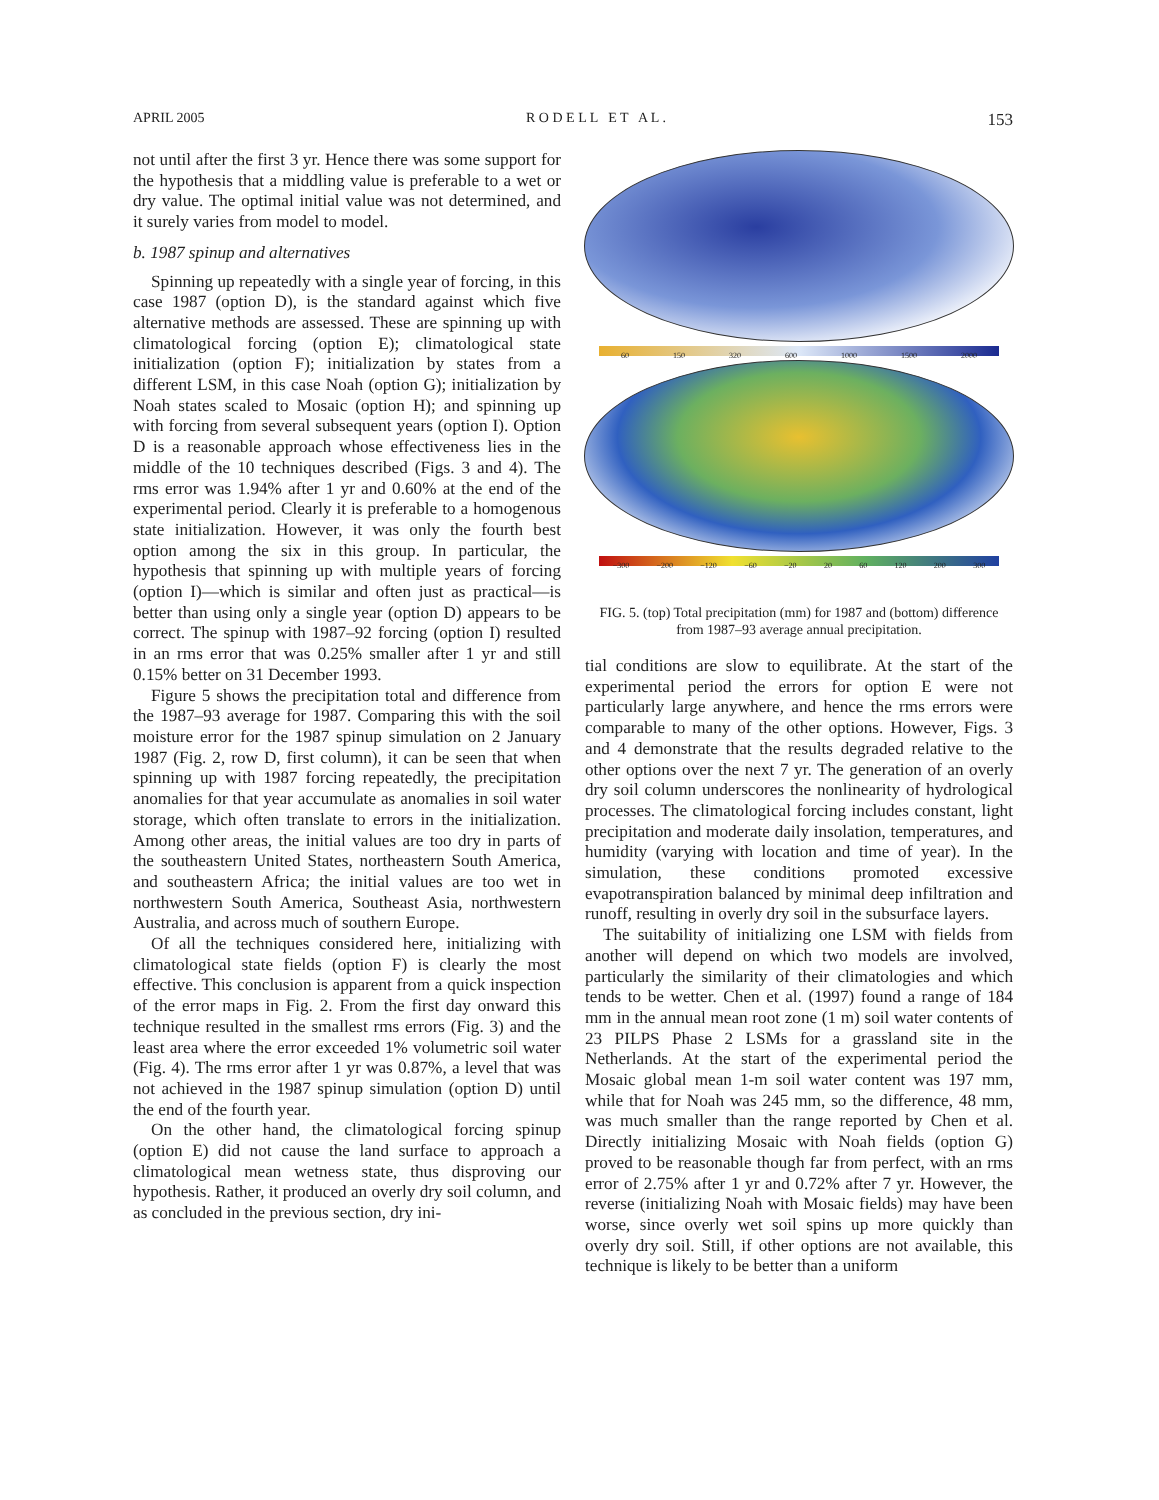APRIL 2005 R O D E L L E T A L . 153
not until after the first 3 yr. Hence there was some support for the hypothesis that a middling value is preferable to a wet or dry value. The optimal initial value was not determined, and it surely varies from model to model.
b. 1987 spinup and alternatives
Spinning up repeatedly with a single year of forcing, in this case 1987 (option D), is the standard against which five alternative methods are assessed. These are spinning up with climatological forcing (option E); climatological state initialization (option F); initialization by states from a different LSM, in this case Noah (option G); initialization by Noah states scaled to Mosaic (option H); and spinning up with forcing from several subsequent years (option I). Option D is a reasonable approach whose effectiveness lies in the middle of the 10 techniques described (Figs. 3 and 4). The rms error was 1.94% after 1 yr and 0.60% at the end of the experimental period. Clearly it is preferable to a homogenous state initialization. However, it was only the fourth best option among the six in this group. In particular, the hypothesis that spinning up with multiple years of forcing (option I)—which is similar and often just as practical—is better than using only a single year (option D) appears to be correct. The spinup with 1987–92 forcing (option I) resulted in an rms error that was 0.25% smaller after 1 yr and still 0.15% better on 31 December 1993.
Figure 5 shows the precipitation total and difference from the 1987–93 average for 1987. Comparing this with the soil moisture error for the 1987 spinup simulation on 2 January 1987 (Fig. 2, row D, first column), it can be seen that when spinning up with 1987 forcing repeatedly, the precipitation anomalies for that year accumulate as anomalies in soil water storage, which often translate to errors in the initialization. Among other areas, the initial values are too dry in parts of the southeastern United States, northeastern South America, and southeastern Africa; the initial values are too wet in northwestern South America, Southeast Asia, northwestern Australia, and across much of southern Europe.
Of all the techniques considered here, initializing with climatological state fields (option F) is clearly the most effective. This conclusion is apparent from a quick inspection of the error maps in Fig. 2. From the first day onward this technique resulted in the smallest rms errors (Fig. 3) and the least area where the error exceeded 1% volumetric soil water (Fig. 4). The rms error after 1 yr was 0.87%, a level that was not achieved in the 1987 spinup simulation (option D) until the end of the fourth year.
On the other hand, the climatological forcing spinup (option E) did not cause the land surface to approach a climatological mean wetness state, thus disproving our hypothesis. Rather, it produced an overly dry soil column, and as concluded in the previous section, dry ini-
60 150 320 600 1000 1500 2000
−300 −200 −120 −60 −20 20 60 120 200 300
FIG. 5. (top) Total precipitation (mm) for 1987 and (bottom) difference from 1987–93 average annual precipitation.
tial conditions are slow to equilibrate. At the start of the experimental period the errors for option E were not particularly large anywhere, and hence the rms errors were comparable to many of the other options. However, Figs. 3 and 4 demonstrate that the results degraded relative to the other options over the next 7 yr. The generation of an overly dry soil column underscores the nonlinearity of hydrological processes. The climatological forcing includes constant, light precipitation and moderate daily insolation, temperatures, and humidity (varying with location and time of year). In the simulation, these conditions promoted excessive evapotranspiration balanced by minimal deep infiltration and runoff, resulting in overly dry soil in the subsurface layers.
The suitability of initializing one LSM with fields from another will depend on which two models are involved, particularly the similarity of their climatologies and which tends to be wetter. Chen et al. (1997) found a range of 184 mm in the annual mean root zone (1 m) soil water contents of 23 PILPS Phase 2 LSMs for a grassland site in the Netherlands. At the start of the experimental period the Mosaic global mean 1-m soil water content was 197 mm, while that for Noah was 245 mm, so the difference, 48 mm, was much smaller than the range reported by Chen et al. Directly initializing Mosaic with Noah fields (option G) proved to be reasonable though far from perfect, with an rms error of 2.75% after 1 yr and 0.72% after 7 yr. However, the reverse (initializing Noah with Mosaic fields) may have been worse, since overly wet soil spins up more quickly than overly dry soil. Still, if other options are not available, this technique is likely to be better than a uniform